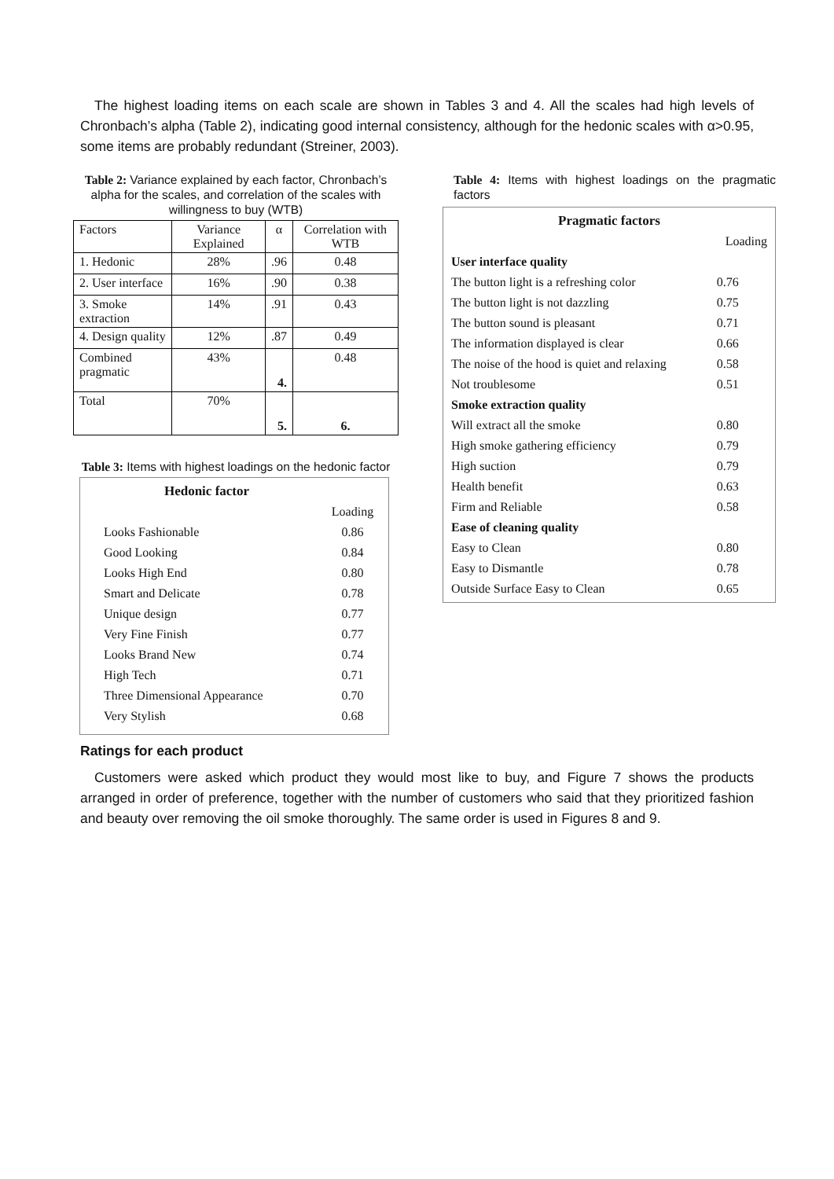The highest loading items on each scale are shown in Tables 3 and 4. All the scales had high levels of Chronbach’s alpha (Table 2), indicating good internal consistency, although for the hedonic scales with α>0.95, some items are probably redundant (Streiner, 2003).
Table 2: Variance explained by each factor, Chronbach’s alpha for the scales, and correlation of the scales with willingness to buy (WTB)
| Factors | Variance Explained | α | Correlation with WTB |
| 1. Hedonic | 28% | .96 | 0.48 |
| 2. User interface | 16% | .90 | 0.38 |
| 3. Smoke extraction | 14% | .91 | 0.43 |
| 4. Design quality | 12% | .87 | 0.49 |
| Combined pragmatic | 43% | 4. | 0.48 |
| Total | 70% | 5. | 6. |
Table 3: Items with highest loadings on the hedonic factor
| Hedonic factor | |
| | Loading |
| Looks Fashionable | 0.86 |
| Good Looking | 0.84 |
| Looks High End | 0.80 |
| Smart and Delicate | 0.78 |
| Unique design | 0.77 |
| Very Fine Finish | 0.77 |
| Looks Brand New | 0.74 |
| High Tech | 0.71 |
| Three Dimensional Appearance | 0.70 |
| Very Stylish | 0.68 |
Table 4: Items with highest loadings on the pragmatic factors
| Pragmatic factors | |
| | Loading |
| User interface quality | |
| The button light is a refreshing color | 0.76 |
| The button light is not dazzling | 0.75 |
| The button sound is pleasant | 0.71 |
| The information displayed is clear | 0.66 |
| The noise of the hood is quiet and relaxing | 0.58 |
| Not troublesome | 0.51 |
| Smoke extraction quality | |
| Will extract all the smoke | 0.80 |
| High smoke gathering efficiency | 0.79 |
| High suction | 0.79 |
| Health benefit | 0.63 |
| Firm and Reliable | 0.58 |
| Ease of cleaning quality | |
| Easy to Clean | 0.80 |
| Easy to Dismantle | 0.78 |
| Outside Surface Easy to Clean | 0.65 |
Ratings for each product
Customers were asked which product they would most like to buy, and Figure 7 shows the products arranged in order of preference, together with the number of customers who said that they prioritized fashion and beauty over removing the oil smoke thoroughly. The same order is used in Figures 8 and 9.